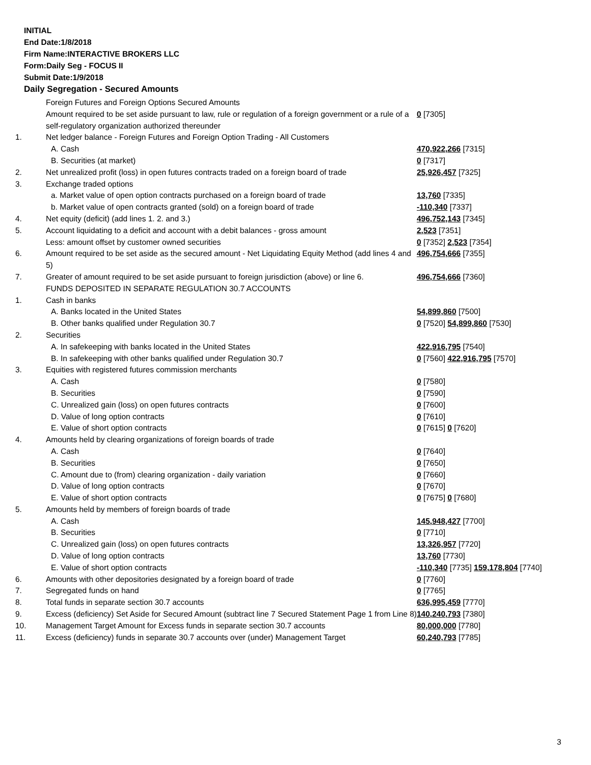INITIAL
End Date:1/8/2018
Firm Name:INTERACTIVE BROKERS LLC
Form:Daily Seg - FOCUS II
Submit Date:1/9/2018
Daily Segregation - Secured Amounts
| | Foreign Futures and Foreign Options Secured Amounts | |
| | Amount required to be set aside pursuant to law, rule or regulation of a foreign government or a rule of a self-regulatory organization authorized thereunder | 0 [7305] |
| 1. | Net ledger balance - Foreign Futures and Foreign Option Trading - All Customers | |
| | A. Cash | 470,922,266 [7315] |
| | B. Securities (at market) | 0 [7317] |
| 2. | Net unrealized profit (loss) in open futures contracts traded on a foreign board of trade | 25,926,457 [7325] |
| 3. | Exchange traded options | |
| | a. Market value of open option contracts purchased on a foreign board of trade | 13,760 [7335] |
| | b. Market value of open contracts granted (sold) on a foreign board of trade | -110,340 [7337] |
| 4. | Net equity (deficit) (add lines 1. 2. and 3.) | 496,752,143 [7345] |
| 5. | Account liquidating to a deficit and account with a debit balances - gross amount | 2,523 [7351] |
| | Less: amount offset by customer owned securities | 0 [7352] 2,523 [7354] |
| 6. | Amount required to be set aside as the secured amount - Net Liquidating Equity Method (add lines 4 and 5) | 496,754,666 [7355] |
| 7. | Greater of amount required to be set aside pursuant to foreign jurisdiction (above) or line 6. | 496,754,666 [7360] |
| | FUNDS DEPOSITED IN SEPARATE REGULATION 30.7 ACCOUNTS | |
| 1. | Cash in banks | |
| | A. Banks located in the United States | 54,899,860 [7500] |
| | B. Other banks qualified under Regulation 30.7 | 0 [7520] 54,899,860 [7530] |
| 2. | Securities | |
| | A. In safekeeping with banks located in the United States | 422,916,795 [7540] |
| | B. In safekeeping with other banks qualified under Regulation 30.7 | 0 [7560] 422,916,795 [7570] |
| 3. | Equities with registered futures commission merchants | |
| | A. Cash | 0 [7580] |
| | B. Securities | 0 [7590] |
| | C. Unrealized gain (loss) on open futures contracts | 0 [7600] |
| | D. Value of long option contracts | 0 [7610] |
| | E. Value of short option contracts | 0 [7615] 0 [7620] |
| 4. | Amounts held by clearing organizations of foreign boards of trade | |
| | A. Cash | 0 [7640] |
| | B. Securities | 0 [7650] |
| | C. Amount due to (from) clearing organization - daily variation | 0 [7660] |
| | D. Value of long option contracts | 0 [7670] |
| | E. Value of short option contracts | 0 [7675] 0 [7680] |
| 5. | Amounts held by members of foreign boards of trade | |
| | A. Cash | 145,948,427 [7700] |
| | B. Securities | 0 [7710] |
| | C. Unrealized gain (loss) on open futures contracts | 13,326,957 [7720] |
| | D. Value of long option contracts | 13,760 [7730] |
| | E. Value of short option contracts | -110,340 [7735] 159,178,804 [7740] |
| 6. | Amounts with other depositories designated by a foreign board of trade | 0 [7760] |
| 7. | Segregated funds on hand | 0 [7765] |
| 8. | Total funds in separate section 30.7 accounts | 636,995,459 [7770] |
| 9. | Excess (deficiency) Set Aside for Secured Amount (subtract line 7 Secured Statement Page 1 from Line 8) | 140,240,793 [7380] |
| 10. | Management Target Amount for Excess funds in separate section 30.7 accounts | 80,000,000 [7780] |
| 11. | Excess (deficiency) funds in separate 30.7 accounts over (under) Management Target | 60,240,793 [7785] |
3